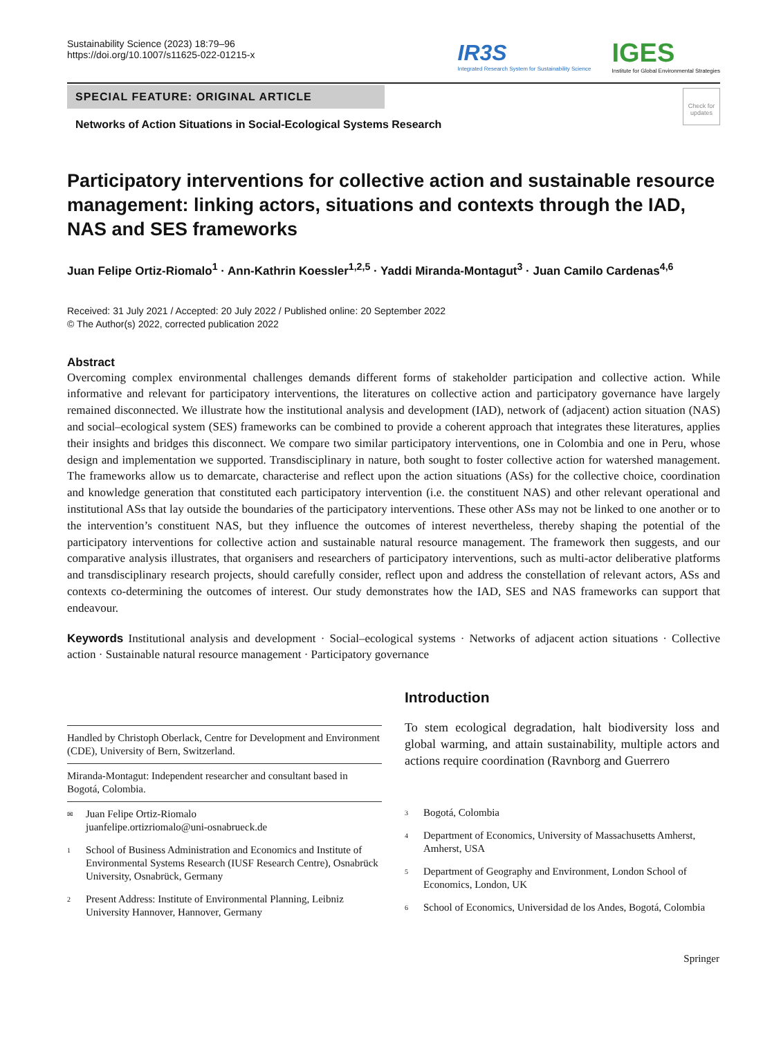Sustainability Science (2023) 18:79–96
https://doi.org/10.1007/s11625-022-01215-x
IR3S
Integrated Research System for Sustainability Science
IGES
Institute for Global Environmental Strategies
SPECIAL FEATURE: ORIGINAL ARTICLE
Networks of Action Situations in Social-Ecological Systems Research
Check for updates
Participatory interventions for collective action and sustainable resource management: linking actors, situations and contexts through the IAD, NAS and SES frameworks
Juan Felipe Ortiz-Riomalo<sup>1</sup> · Ann-Kathrin Koessler<sup>1,2,5</sup> · Yaddi Miranda-Montagut<sup>3</sup> · Juan Camilo Cardenas<sup>4,6</sup>
Received: 31 July 2021 / Accepted: 20 July 2022 / Published online: 20 September 2022
© The Author(s) 2022, corrected publication 2022
Abstract
Overcoming complex environmental challenges demands different forms of stakeholder participation and collective action. While informative and relevant for participatory interventions, the literatures on collective action and participatory governance have largely remained disconnected. We illustrate how the institutional analysis and development (IAD), network of (adjacent) action situation (NAS) and social–ecological system (SES) frameworks can be combined to provide a coherent approach that integrates these literatures, applies their insights and bridges this disconnect. We compare two similar participatory interventions, one in Colombia and one in Peru, whose design and implementation we supported. Transdisciplinary in nature, both sought to foster collective action for watershed management. The frameworks allow us to demarcate, characterise and reflect upon the action situations (ASs) for the collective choice, coordination and knowledge generation that constituted each participatory intervention (i.e. the constituent NAS) and other relevant operational and institutional ASs that lay outside the boundaries of the participatory interventions. These other ASs may not be linked to one another or to the intervention’s constituent NAS, but they influence the outcomes of interest nevertheless, thereby shaping the potential of the participatory interventions for collective action and sustainable natural resource management. The framework then suggests, and our comparative analysis illustrates, that organisers and researchers of participatory interventions, such as multi-actor deliberative platforms and transdisciplinary research projects, should carefully consider, reflect upon and address the constellation of relevant actors, ASs and contexts co-determining the outcomes of interest. Our study demonstrates how the IAD, SES and NAS frameworks can support that endeavour.
Keywords Institutional analysis and development · Social–ecological systems · Networks of adjacent action situations · Collective action · Sustainable natural resource management · Participatory governance
Handled by Christoph Oberlack, Centre for Development and Environment (CDE), University of Bern, Switzerland.
Miranda-Montagut: Independent researcher and consultant based in Bogotá, Colombia.
✉ Juan Felipe Ortiz-Riomalo
juanfelipe.ortizriomalo@uni-osnabrueck.de
1 School of Business Administration and Economics and Institute of Environmental Systems Research (IUSF Research Centre), Osnabrück University, Osnabrück, Germany
2 Present Address: Institute of Environmental Planning, Leibniz University Hannover, Hannover, Germany
Introduction
To stem ecological degradation, halt biodiversity loss and global warming, and attain sustainability, multiple actors and actions require coordination (Ravnborg and Guerrero
3 Bogotá, Colombia
4 Department of Economics, University of Massachusetts Amherst, Amherst, USA
5 Department of Geography and Environment, London School of Economics, London, UK
6 School of Economics, Universidad de los Andes, Bogotá, Colombia
Springer